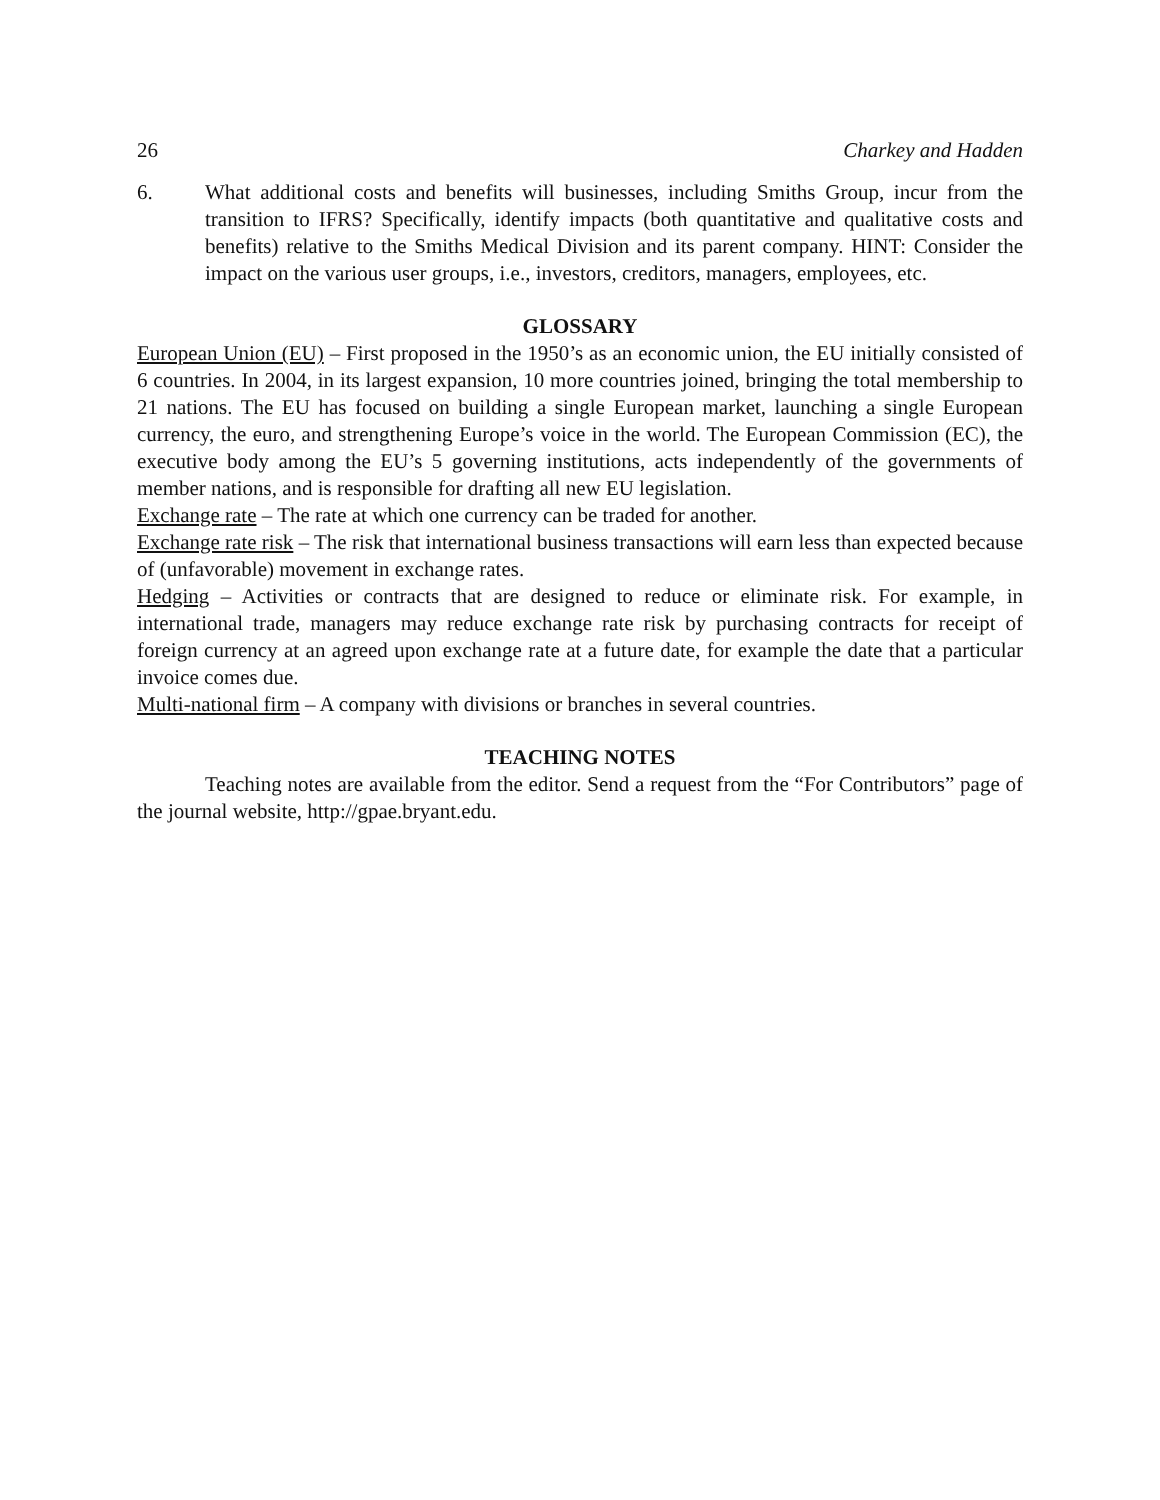26 Charkey and Hadden
6. What additional costs and benefits will businesses, including Smiths Group, incur from the transition to IFRS? Specifically, identify impacts (both quantitative and qualitative costs and benefits) relative to the Smiths Medical Division and its parent company. HINT: Consider the impact on the various user groups, i.e., investors, creditors, managers, employees, etc.
GLOSSARY
European Union (EU) – First proposed in the 1950’s as an economic union, the EU initially consisted of 6 countries. In 2004, in its largest expansion, 10 more countries joined, bringing the total membership to 21 nations. The EU has focused on building a single European market, launching a single European currency, the euro, and strengthening Europe’s voice in the world. The European Commission (EC), the executive body among the EU’s 5 governing institutions, acts independently of the governments of member nations, and is responsible for drafting all new EU legislation.
Exchange rate – The rate at which one currency can be traded for another.
Exchange rate risk – The risk that international business transactions will earn less than expected because of (unfavorable) movement in exchange rates.
Hedging – Activities or contracts that are designed to reduce or eliminate risk. For example, in international trade, managers may reduce exchange rate risk by purchasing contracts for receipt of foreign currency at an agreed upon exchange rate at a future date, for example the date that a particular invoice comes due.
Multi-national firm – A company with divisions or branches in several countries.
TEACHING NOTES
Teaching notes are available from the editor. Send a request from the “For Contributors” page of the journal website, http://gpae.bryant.edu.